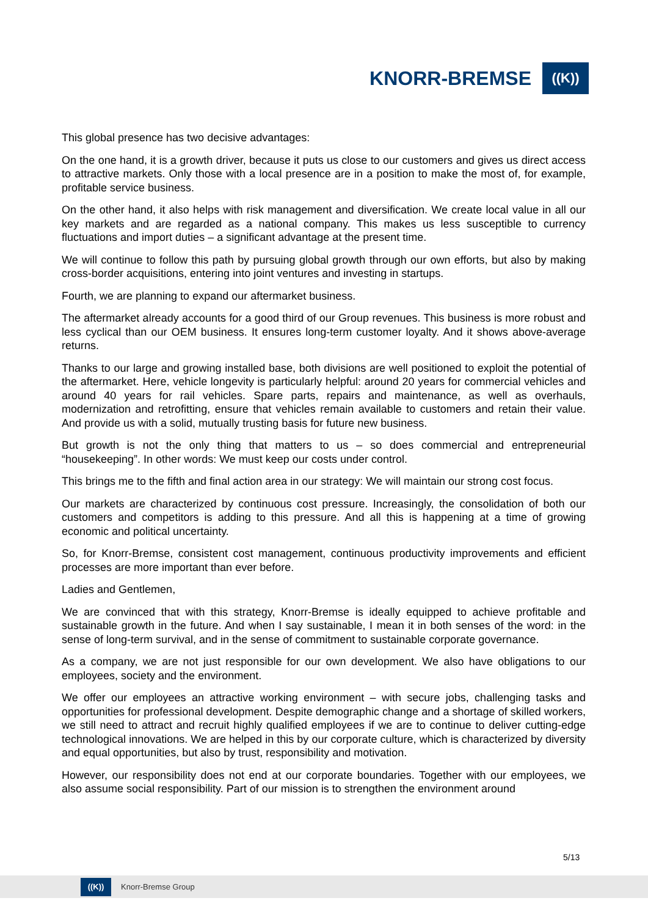KNORR-BREMSE
((K))
This global presence has two decisive advantages:
On the one hand, it is a growth driver, because it puts us close to our customers and gives us direct access to attractive markets. Only those with a local presence are in a position to make the most of, for example, profitable service business.
On the other hand, it also helps with risk management and diversification. We create local value in all our key markets and are regarded as a national company. This makes us less susceptible to currency fluctuations and import duties – a significant advantage at the present time.
We will continue to follow this path by pursuing global growth through our own efforts, but also by making cross-border acquisitions, entering into joint ventures and investing in startups.
Fourth, we are planning to expand our aftermarket business.
The aftermarket already accounts for a good third of our Group revenues. This business is more robust and less cyclical than our OEM business. It ensures long-term customer loyalty. And it shows above-average returns.
Thanks to our large and growing installed base, both divisions are well positioned to exploit the potential of the aftermarket. Here, vehicle longevity is particularly helpful: around 20 years for commercial vehicles and around 40 years for rail vehicles. Spare parts, repairs and maintenance, as well as overhauls, modernization and retrofitting, ensure that vehicles remain available to customers and retain their value. And provide us with a solid, mutually trusting basis for future new business.
But growth is not the only thing that matters to us – so does commercial and entrepreneurial “housekeeping”. In other words: We must keep our costs under control.
This brings me to the fifth and final action area in our strategy: We will maintain our strong cost focus.
Our markets are characterized by continuous cost pressure. Increasingly, the consolidation of both our customers and competitors is adding to this pressure. And all this is happening at a time of growing economic and political uncertainty.
So, for Knorr-Bremse, consistent cost management, continuous productivity improvements and efficient processes are more important than ever before.
Ladies and Gentlemen,
We are convinced that with this strategy, Knorr-Bremse is ideally equipped to achieve profitable and sustainable growth in the future. And when I say sustainable, I mean it in both senses of the word: in the sense of long-term survival, and in the sense of commitment to sustainable corporate governance.
As a company, we are not just responsible for our own development. We also have obligations to our employees, society and the environment.
We offer our employees an attractive working environment – with secure jobs, challenging tasks and opportunities for professional development. Despite demographic change and a shortage of skilled workers, we still need to attract and recruit highly qualified employees if we are to continue to deliver cutting-edge technological innovations. We are helped in this by our corporate culture, which is characterized by diversity and equal opportunities, but also by trust, responsibility and motivation.
However, our responsibility does not end at our corporate boundaries. Together with our employees, we also assume social responsibility. Part of our mission is to strengthen the environment around
5/13
((K))
Knorr-Bremse Group